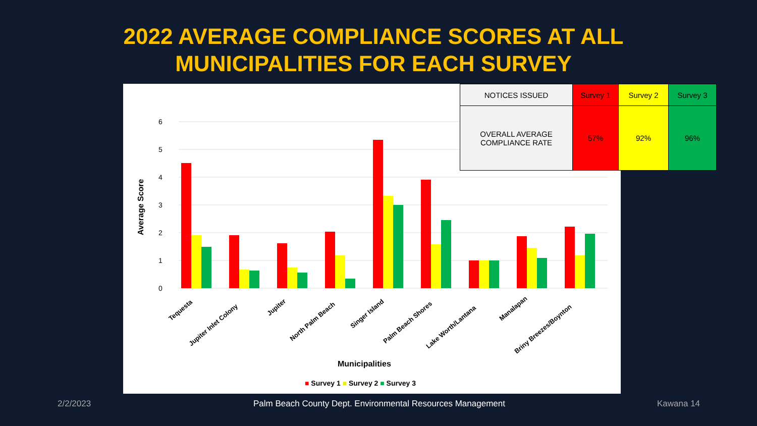2022 AVERAGE COMPLIANCE SCORES AT ALL
MUNICIPALITIES FOR EACH SURVEY
0
1
2
3
4
5
6
Average Score
Tequesta
Jupiter Inlet Colony
Jupiter
North Palm Beach
Singer Island
Palm Beach Shores
Lake Worth/Lantana
Manalapan
Briny Breezes/Boynton
Municipalities
■ Survey 1 ■ Survey 2 ■ Survey 3
| NOTICES ISSUED | Survey 1 | Survey 2 | Survey 3 |
| --- | --- | --- | --- |
| OVERALL AVERAGE COMPLIANCE RATE | 57% | 92% | 96% |
2/2/2023
Palm Beach County Dept. Environmental Resources Management
Kawana 14